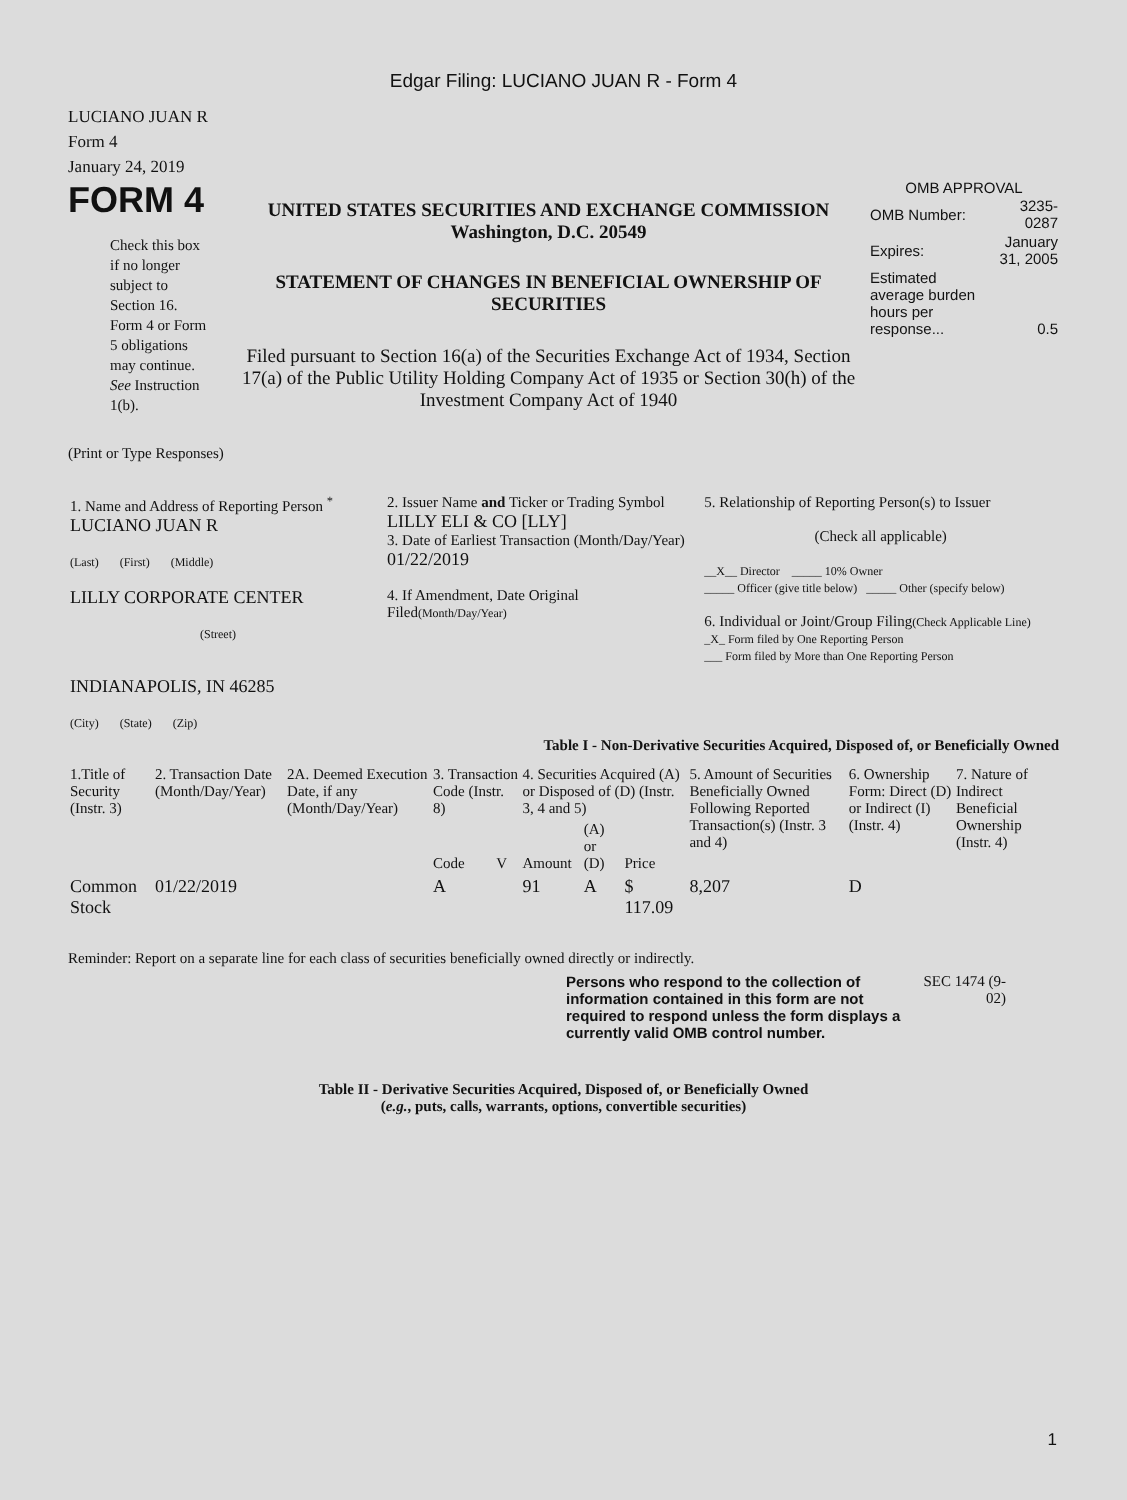Edgar Filing: LUCIANO JUAN R - Form 4
LUCIANO JUAN R
Form 4
January 24, 2019
FORM 4
Check this box if no longer subject to Section 16. Form 4 or Form 5 obligations may continue. See Instruction 1(b).
UNITED STATES SECURITIES AND EXCHANGE COMMISSION
Washington, D.C. 20549
STATEMENT OF CHANGES IN BENEFICIAL OWNERSHIP OF SECURITIES
Filed pursuant to Section 16(a) of the Securities Exchange Act of 1934, Section 17(a) of the Public Utility Holding Company Act of 1935 or Section 30(h) of the Investment Company Act of 1940
OMB APPROVAL
| OMB Number: | 3235-0287 |
| Expires: | January 31, 2005 |
| Estimated average burden hours per response... | 0.5 |
(Print or Type Responses)
| 1. Name and Address of Reporting Person <sup>*</sup> LUCIANO JUAN R (Last) (First) (Middle) LILLY CORPORATE CENTER (Street) INDIANAPOLIS, IN 46285 (City) (State) (Zip) | 2. Issuer Name and Ticker or Trading Symbol LILLY ELI & CO [LLY] 3. Date of Earliest Transaction (Month/Day/Year) 01/22/2019 4. If Amendment, Date Original Filed (Month/Day/Year) | 5. Relationship of Reporting Person(s) to Issuer (Check all applicable) __X__ Director _____ 10% Owner _____ Officer (give title below) _____ Other (specify below) 6. Individual or Joint/Group Filing (Check Applicable Line) _X_ Form filed by One Reporting Person ___ Form filed by More than One Reporting Person |
Table I - Non-Derivative Securities Acquired, Disposed of, or Beneficially Owned
| 1.Title of Security (Instr. 3) | 2. Transaction Date (Month/Day/Year) | 2A. Deemed Execution Date, if any (Month/Day/Year) | 3. Transaction Code (Instr. 8) | | 4. Securities Acquired (A) or Disposed of (D) (Instr. 3, 4 and 5) | | | 5. Amount of Securities Beneficially Owned Following Reported Transaction(s) (Instr. 3 and 4) | 6. Ownership Form: Direct (D) or Indirect (I) (Instr. 4) | 7. Nature of Indirect Beneficial Ownership (Instr. 4) |
| --- | --- | --- | --- | --- | --- | --- | --- | --- | --- | --- |
| | | | Code | V | Amount | (A) or (D) | Price | | | |
| Common Stock | 01/22/2019 | | A | | 91 | A | $ 117.09 | 8,207 | D | |
Reminder: Report on a separate line for each class of securities beneficially owned directly or indirectly.
Persons who respond to the collection of information contained in this form are not required to respond unless the form displays a currently valid OMB control number.
SEC 1474 (9-02)
Table II - Derivative Securities Acquired, Disposed of, or Beneficially Owned
(e.g., puts, calls, warrants, options, convertible securities)
1